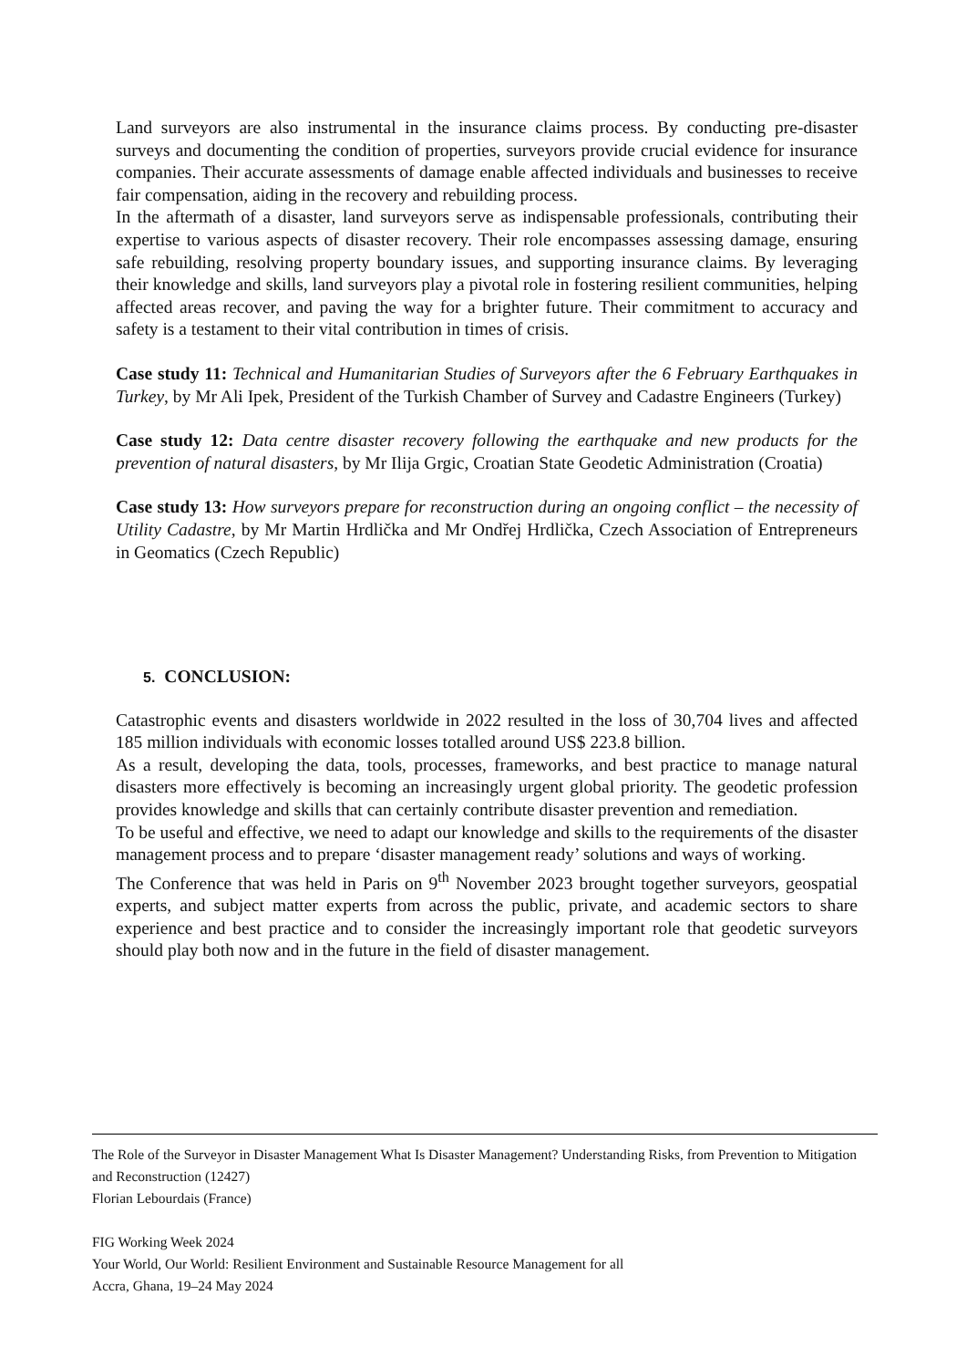Land surveyors are also instrumental in the insurance claims process. By conducting pre-disaster surveys and documenting the condition of properties, surveyors provide crucial evidence for insurance companies. Their accurate assessments of damage enable affected individuals and businesses to receive fair compensation, aiding in the recovery and rebuilding process.
In the aftermath of a disaster, land surveyors serve as indispensable professionals, contributing their expertise to various aspects of disaster recovery. Their role encompasses assessing damage, ensuring safe rebuilding, resolving property boundary issues, and supporting insurance claims. By leveraging their knowledge and skills, land surveyors play a pivotal role in fostering resilient communities, helping affected areas recover, and paving the way for a brighter future. Their commitment to accuracy and safety is a testament to their vital contribution in times of crisis.
Case study 11: Technical and Humanitarian Studies of Surveyors after the 6 February Earthquakes in Turkey, by Mr Ali Ipek, President of the Turkish Chamber of Survey and Cadastre Engineers (Turkey)
Case study 12: Data centre disaster recovery following the earthquake and new products for the prevention of natural disasters, by Mr Ilija Grgic, Croatian State Geodetic Administration (Croatia)
Case study 13: How surveyors prepare for reconstruction during an ongoing conflict – the necessity of Utility Cadastre, by Mr Martin Hrdlička and Mr Ondřej Hrdlička, Czech Association of Entrepreneurs in Geomatics (Czech Republic)
5. CONCLUSION:
Catastrophic events and disasters worldwide in 2022 resulted in the loss of 30,704 lives and affected 185 million individuals with economic losses totalled around US$ 223.8 billion.
As a result, developing the data, tools, processes, frameworks, and best practice to manage natural disasters more effectively is becoming an increasingly urgent global priority. The geodetic profession provides knowledge and skills that can certainly contribute disaster prevention and remediation.
To be useful and effective, we need to adapt our knowledge and skills to the requirements of the disaster management process and to prepare ‘disaster management ready’ solutions and ways of working.
The Conference that was held in Paris on 9<sup>th</sup> November 2023 brought together surveyors, geospatial experts, and subject matter experts from across the public, private, and academic sectors to share experience and best practice and to consider the increasingly important role that geodetic surveyors should play both now and in the future in the field of disaster management.
The Role of the Surveyor in Disaster Management What Is Disaster Management? Understanding Risks, from Prevention to Mitigation and Reconstruction (12427)
Florian Lebourdais (France)
FIG Working Week 2024
Your World, Our World: Resilient Environment and Sustainable Resource Management for all
Accra, Ghana, 19–24 May 2024